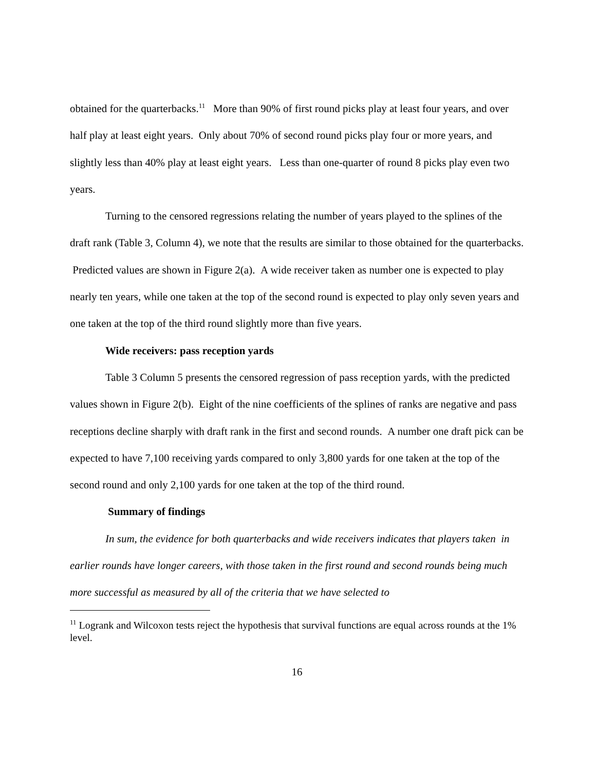obtained for the quarterbacks.<sup>11</sup> More than 90% of first round picks play at least four years, and over half play at least eight years. Only about 70% of second round picks play four or more years, and slightly less than 40% play at least eight years. Less than one-quarter of round 8 picks play even two years.
Turning to the censored regressions relating the number of years played to the splines of the draft rank (Table 3, Column 4), we note that the results are similar to those obtained for the quarterbacks. Predicted values are shown in Figure 2(a). A wide receiver taken as number one is expected to play nearly ten years, while one taken at the top of the second round is expected to play only seven years and one taken at the top of the third round slightly more than five years.
Wide receivers: pass reception yards
Table 3 Column 5 presents the censored regression of pass reception yards, with the predicted values shown in Figure 2(b). Eight of the nine coefficients of the splines of ranks are negative and pass receptions decline sharply with draft rank in the first and second rounds. A number one draft pick can be expected to have 7,100 receiving yards compared to only 3,800 yards for one taken at the top of the second round and only 2,100 yards for one taken at the top of the third round.
Summary of findings
In sum, the evidence for both quarterbacks and wide receivers indicates that players taken in earlier rounds have longer careers, with those taken in the first round and second rounds being much more successful as measured by all of the criteria that we have selected to
<sup>11</sup> Logrank and Wilcoxon tests reject the hypothesis that survival functions are equal across rounds at the 1% level.
16